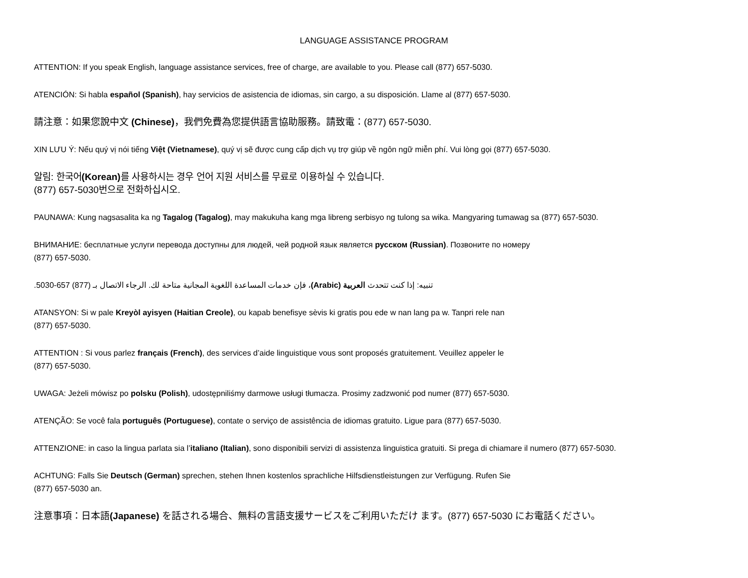LANGUAGE ASSISTANCE PROGRAM
ATTENTION: If you speak English, language assistance services, free of charge, are available to you. Please call (877) 657-5030.
ATENCIÓN: Si habla español (Spanish), hay servicios de asistencia de idiomas, sin cargo, a su disposición. Llame al (877) 657-5030.
請注意：如果您說中文 (Chinese)，我們免費為您提供語言協助服務。請致電：(877) 657-5030.
XIN LƯU Ý: Nếu quý vị nói tiếng Việt (Vietnamese), quý vị sẽ được cung cấp dịch vụ trợ giúp về ngôn ngữ miễn phí. Vui lòng gọi (877) 657-5030.
알림: 한국어(Korean) 를 사용하시는 경우 언어 지원 서비스를 무료로 이용하실 수 있습니다.
(877) 657-5030번으로 전화하십시오.
PAUNAWA: Kung nagsasalita ka ng Tagalog (Tagalog), may makukuha kang mga libreng serbisyo ng tulong sa wika. Mangyaring tumawag sa (877) 657-5030.
ВНИМАНИЕ: бесплатные услуги перевода доступны для людей, чей родной язык является русском (Russian). Позвоните по номеру
(877) 657-5030.
تنبيه: إذا كنت تتحدث العربية (Arabic)، فإن خدمات المساعدة اللغوية المجانية متاحة لك. الرجاء الاتصال بـ (877) 657-5030.
ATANSYON: Si w pale Kreyòl ayisyen (Haitian Creole), ou kapab benefisye sèvis ki gratis pou ede w nan lang pa w. Tanpri rele nan
(877) 657-5030.
ATTENTION : Si vous parlez français (French), des services d’aide linguistique vous sont proposés gratuitement. Veuillez appeler le
(877) 657-5030.
UWAGA: Jeżeli mówisz po polsku (Polish), udostępniliśmy darmowe usługi tłumacza. Prosimy zadzwonić pod numer (877) 657-5030.
ATENÇÃO: Se você fala português (Portuguese), contate o serviço de assistência de idiomas gratuito. Ligue para (877) 657-5030.
ATTENZIONE: in caso la lingua parlata sia l’italiano (Italian), sono disponibili servizi di assistenza linguistica gratuiti. Si prega di chiamare il numero (877) 657-5030.
ACHTUNG: Falls Sie Deutsch (German) sprechen, stehen Ihnen kostenlos sprachliche Hilfsdienstleistungen zur Verfügung. Rufen Sie
(877) 657-5030 an.
注意事項：日本語(Japanese) を話される場合、無料の言語支援サービスをご利用いただけ ます。(877) 657-5030 にお電話ください。